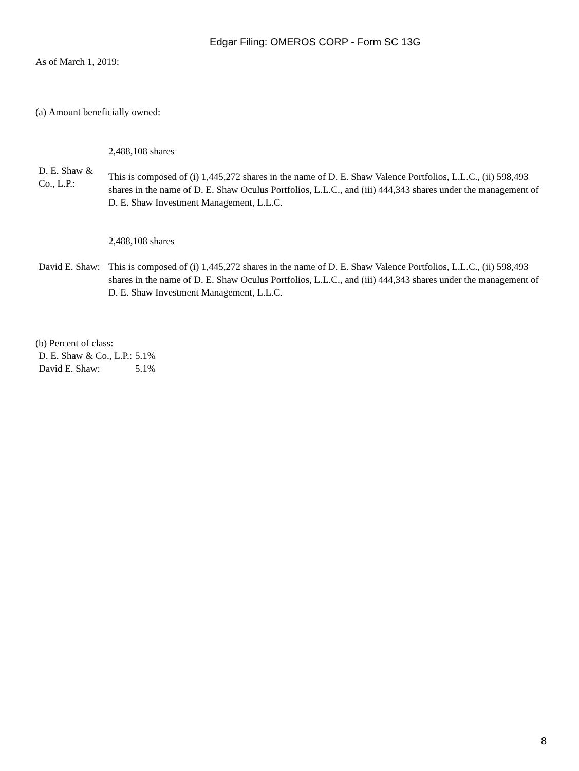Edgar Filing: OMEROS CORP - Form SC 13G
As of March 1, 2019:
(a) Amount beneficially owned:
| D. E. Shaw & Co., L.P.: | 2,488,108 shares This is composed of (i) 1,445,272 shares in the name of D. E. Shaw Valence Portfolios, L.L.C., (ii) 598,493 shares in the name of D. E. Shaw Oculus Portfolios, L.L.C., and (iii) 444,343 shares under the management of D. E. Shaw Investment Management, L.L.C. |
| David E. Shaw: | 2,488,108 shares This is composed of (i) 1,445,272 shares in the name of D. E. Shaw Valence Portfolios, L.L.C., (ii) 598,493 shares in the name of D. E. Shaw Oculus Portfolios, L.L.C., and (iii) 444,343 shares under the management of D. E. Shaw Investment Management, L.L.C. |
(b) Percent of class:
| D. E. Shaw & Co., L.P.: | 5.1% |
| David E. Shaw: | 5.1% |
8